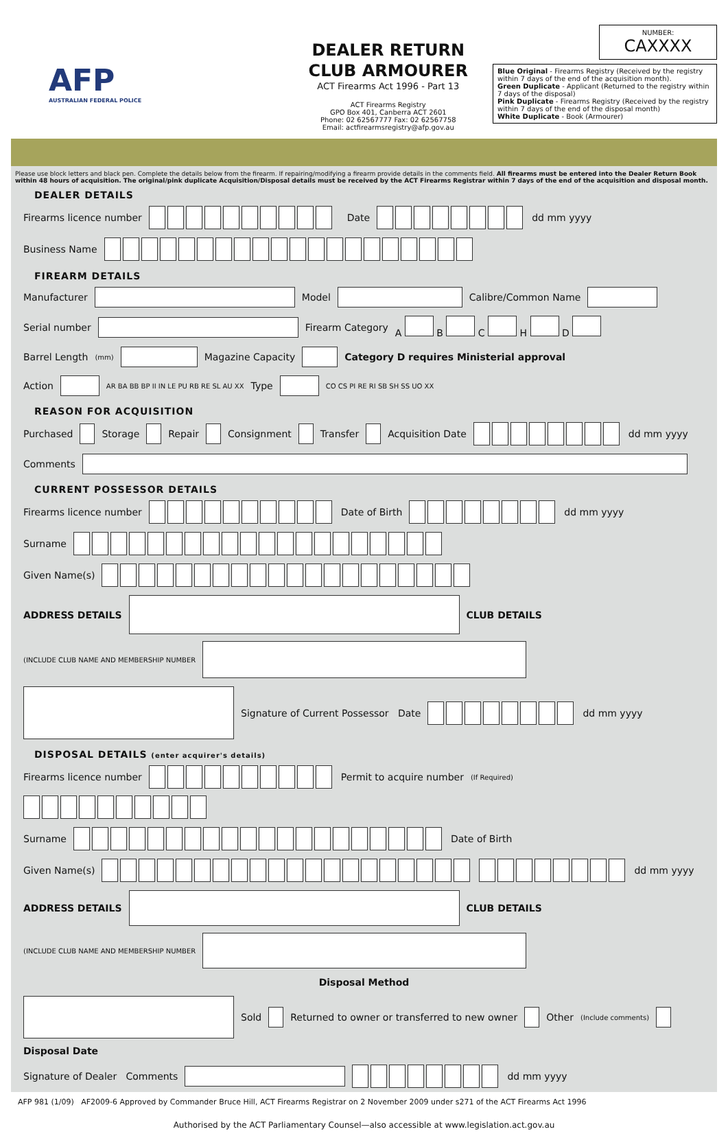AFP
AUSTRALIAN FEDERAL POLICE
DEALER RETURN
CLUB ARMOURER
ACT Firearms Act 1996 - Part 13
ACT Firearms Registry
GPO Box 401, Canberra ACT 2601
Phone: 02 62567777 Fax: 02 62567758
Email: actfirearmsregistry@afp.gov.au
NUMBER:
CAXXXX
Blue Original - Firearms Registry (Received by the registry within 7 days of the end of the acquisition month).
Green Duplicate - Applicant (Returned to the registry within 7 days of the disposal)
Pink Duplicate - Firearms Registry (Received by the registry within 7 days of the end of the disposal month)
White Duplicate - Book (Armourer)
Please use block letters and black pen. Complete the details below from the firearm. If repairing/modifying a firearm provide details in the comments field. All firearms must be entered into the Dealer Return Book within 48 hours of acquisition. The original/pink duplicate Acquisition/Disposal details must be received by the ACT Firearms Registrar within 7 days of the end of the acquisition and disposal month.
DEALER DETAILS
Firearms licence number Date dd mm yyyy
Business Name
FIREARM DETAILS
Manufacturer Model Calibre/Common Name
Serial number Firearm Category A B C H D
Barrel Length (mm) Magazine Capacity Category D requires Ministerial approval
Action AR BA BB BP II IN LE PU RB RE SL AU XX Type CO CS PI RE RI SB SH SS UO XX
REASON FOR ACQUISITION
Purchased Storage Repair Consignment Transfer Acquisition Date dd mm yyyy
Comments
CURRENT POSSESSOR DETAILS
Firearms licence number Date of Birth dd mm yyyy
Surname
Given Name(s)
ADDRESS DETAILS CLUB DETAILS (INCLUDE CLUB NAME AND MEMBERSHIP NUMBER
Signature of Current Possessor Date dd mm yyyy
DISPOSAL DETAILS (enter acquirer's details)
Firearms licence number Permit to acquire number (If Required)
Surname Date of Birth
Given Name(s) dd mm yyyy
ADDRESS DETAILS CLUB DETAILS (INCLUDE CLUB NAME AND MEMBERSHIP NUMBER
Disposal Method
Sold Returned to owner or transferred to new owner Other (Include comments) Disposal Date
Signature of Dealer Comments dd mm yyyy
AFP 981 (1/09) AF2009-6 Approved by Commander Bruce Hill, ACT Firearms Registrar on 2 November 2009 under s271 of the ACT Firearms Act 1996
Authorised by the ACT Parliamentary Counsel—also accessible at www.legislation.act.gov.au